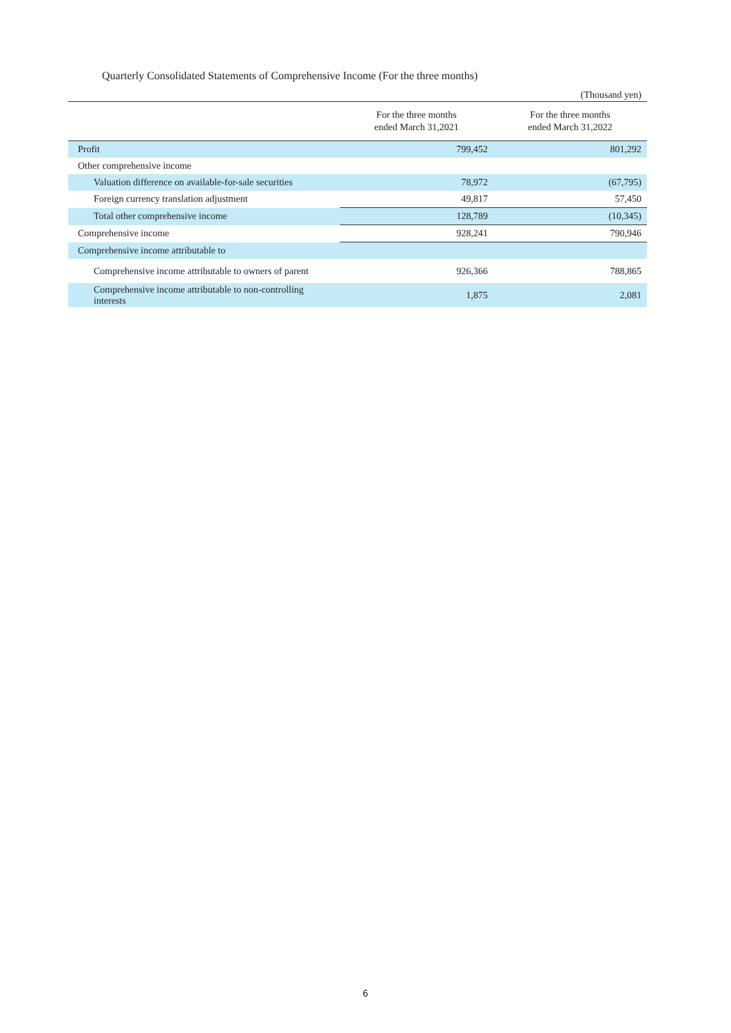Quarterly Consolidated Statements of Comprehensive Income (For the three months)
(Thousand yen)
| | For the three months ended March 31,2021 | For the three months ended March 31,2022 |
| --- | --- | --- |
| Profit | 799,452 | 801,292 |
| Other comprehensive income | | |
| Valuation difference on available-for-sale securities | 78,972 | (67,795) |
| Foreign currency translation adjustment | 49,817 | 57,450 |
| Total other comprehensive income | 128,789 | (10,345) |
| Comprehensive income | 928,241 | 790,946 |
| Comprehensive income attributable to | | |
| Comprehensive income attributable to owners of parent | 926,366 | 788,865 |
| Comprehensive income attributable to non-controlling interests | 1,875 | 2,081 |
6